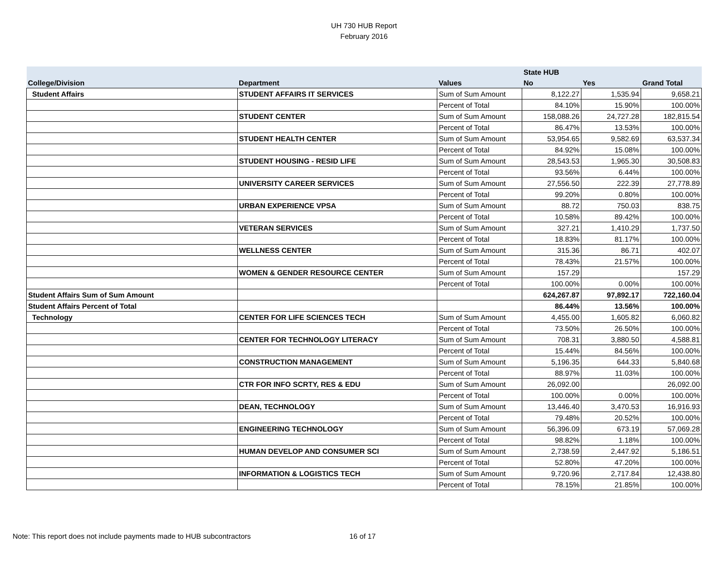UH 730 HUB Report
February 2016
| | | | State HUB | | |
| --- | --- | --- | --- | --- | --- |
| College/Division | Department | Values | No | Yes | Grand Total |
| Student Affairs | STUDENT AFFAIRS IT SERVICES | Sum of Sum Amount | 8,122.27 | 1,535.94 | 9,658.21 |
| | | Percent of Total | 84.10% | 15.90% | 100.00% |
| | STUDENT CENTER | Sum of Sum Amount | 158,088.26 | 24,727.28 | 182,815.54 |
| | | Percent of Total | 86.47% | 13.53% | 100.00% |
| | STUDENT HEALTH CENTER | Sum of Sum Amount | 53,954.65 | 9,582.69 | 63,537.34 |
| | | Percent of Total | 84.92% | 15.08% | 100.00% |
| | STUDENT HOUSING - RESID LIFE | Sum of Sum Amount | 28,543.53 | 1,965.30 | 30,508.83 |
| | | Percent of Total | 93.56% | 6.44% | 100.00% |
| | UNIVERSITY CAREER SERVICES | Sum of Sum Amount | 27,556.50 | 222.39 | 27,778.89 |
| | | Percent of Total | 99.20% | 0.80% | 100.00% |
| | URBAN EXPERIENCE VPSA | Sum of Sum Amount | 88.72 | 750.03 | 838.75 |
| | | Percent of Total | 10.58% | 89.42% | 100.00% |
| | VETERAN SERVICES | Sum of Sum Amount | 327.21 | 1,410.29 | 1,737.50 |
| | | Percent of Total | 18.83% | 81.17% | 100.00% |
| | WELLNESS CENTER | Sum of Sum Amount | 315.36 | 86.71 | 402.07 |
| | | Percent of Total | 78.43% | 21.57% | 100.00% |
| | WOMEN & GENDER RESOURCE CENTER | Sum of Sum Amount | 157.29 | | 157.29 |
| | | Percent of Total | 100.00% | 0.00% | 100.00% |
| Student Affairs Sum of Sum Amount | | | 624,267.87 | 97,892.17 | 722,160.04 |
| Student Affairs Percent of Total | | | 86.44% | 13.56% | 100.00% |
| Technology | CENTER FOR LIFE SCIENCES TECH | Sum of Sum Amount | 4,455.00 | 1,605.82 | 6,060.82 |
| | | Percent of Total | 73.50% | 26.50% | 100.00% |
| | CENTER FOR TECHNOLOGY LITERACY | Sum of Sum Amount | 708.31 | 3,880.50 | 4,588.81 |
| | | Percent of Total | 15.44% | 84.56% | 100.00% |
| | CONSTRUCTION MANAGEMENT | Sum of Sum Amount | 5,196.35 | 644.33 | 5,840.68 |
| | | Percent of Total | 88.97% | 11.03% | 100.00% |
| | CTR FOR INFO SCRTY, RES & EDU | Sum of Sum Amount | 26,092.00 | | 26,092.00 |
| | | Percent of Total | 100.00% | 0.00% | 100.00% |
| | DEAN, TECHNOLOGY | Sum of Sum Amount | 13,446.40 | 3,470.53 | 16,916.93 |
| | | Percent of Total | 79.48% | 20.52% | 100.00% |
| | ENGINEERING TECHNOLOGY | Sum of Sum Amount | 56,396.09 | 673.19 | 57,069.28 |
| | | Percent of Total | 98.82% | 1.18% | 100.00% |
| | HUMAN DEVELOP AND CONSUMER SCI | Sum of Sum Amount | 2,738.59 | 2,447.92 | 5,186.51 |
| | | Percent of Total | 52.80% | 47.20% | 100.00% |
| | INFORMATION & LOGISTICS TECH | Sum of Sum Amount | 9,720.96 | 2,717.84 | 12,438.80 |
| | | Percent of Total | 78.15% | 21.85% | 100.00% |
Note: This report does not include payments made to HUB subcontractors
16 of 17